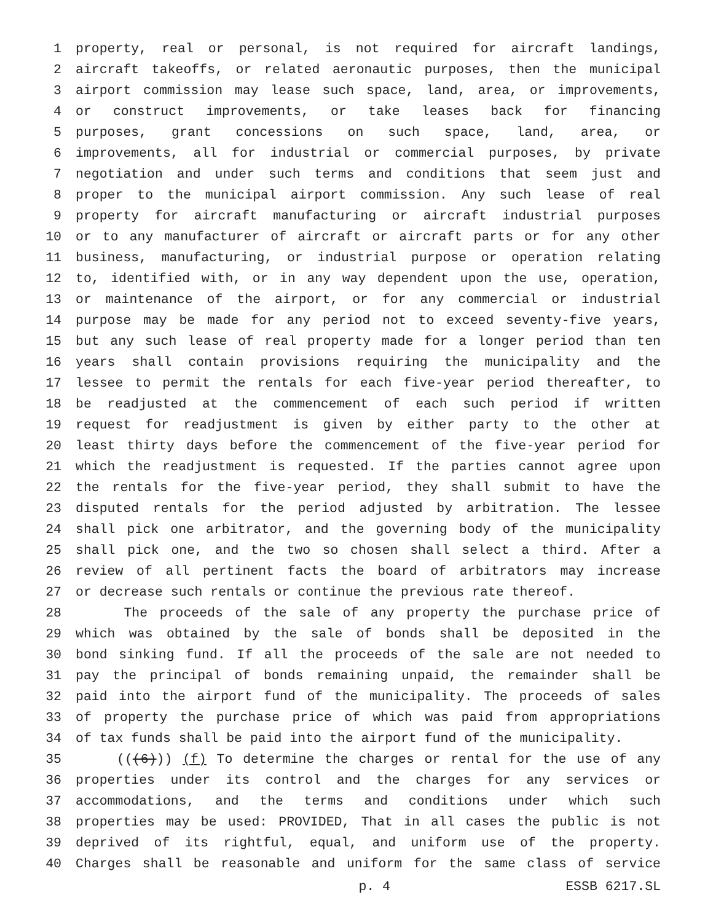1 property, real or personal, is not required for aircraft landings,
2 aircraft takeoffs, or related aeronautic purposes, then the municipal
3 airport commission may lease such space, land, area, or improvements,
4 or construct improvements, or take leases back for financing
5 purposes, grant concessions on such space, land, area, or
6 improvements, all for industrial or commercial purposes, by private
7 negotiation and under such terms and conditions that seem just and
8 proper to the municipal airport commission. Any such lease of real
9 property for aircraft manufacturing or aircraft industrial purposes
10 or to any manufacturer of aircraft or aircraft parts or for any other
11 business, manufacturing, or industrial purpose or operation relating
12 to, identified with, or in any way dependent upon the use, operation,
13 or maintenance of the airport, or for any commercial or industrial
14 purpose may be made for any period not to exceed seventy-five years,
15 but any such lease of real property made for a longer period than ten
16 years shall contain provisions requiring the municipality and the
17 lessee to permit the rentals for each five-year period thereafter, to
18 be readjusted at the commencement of each such period if written
19 request for readjustment is given by either party to the other at
20 least thirty days before the commencement of the five-year period for
21 which the readjustment is requested. If the parties cannot agree upon
22 the rentals for the five-year period, they shall submit to have the
23 disputed rentals for the period adjusted by arbitration. The lessee
24 shall pick one arbitrator, and the governing body of the municipality
25 shall pick one, and the two so chosen shall select a third. After a
26 review of all pertinent facts the board of arbitrators may increase
27 or decrease such rentals or continue the previous rate thereof.
28 The proceeds of the sale of any property the purchase price of
29 which was obtained by the sale of bonds shall be deposited in the
30 bond sinking fund. If all the proceeds of the sale are not needed to
31 pay the principal of bonds remaining unpaid, the remainder shall be
32 paid into the airport fund of the municipality. The proceeds of sales
33 of property the purchase price of which was paid from appropriations
34 of tax funds shall be paid into the airport fund of the municipality.
35 (((6))) (f) To determine the charges or rental for the use of any
36 properties under its control and the charges for any services or
37 accommodations, and the terms and conditions under which such
38 properties may be used: PROVIDED, That in all cases the public is not
39 deprived of its rightful, equal, and uniform use of the property.
40 Charges shall be reasonable and uniform for the same class of service
p. 4 ESSB 6217.SL